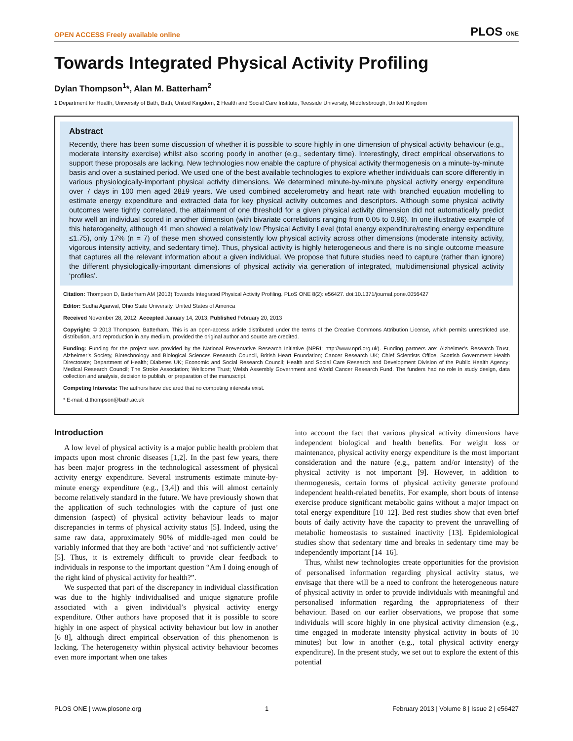OPEN ACCESS Freely available online PLOS ONE
Towards Integrated Physical Activity Profiling
Dylan Thompson<sup>1</sup>*, Alan M. Batterham<sup>2</sup>
1 Department for Health, University of Bath, Bath, United Kingdom, 2 Health and Social Care Institute, Teesside University, Middlesbrough, United Kingdom
Abstract
Recently, there has been some discussion of whether it is possible to score highly in one dimension of physical activity behaviour (e.g., moderate intensity exercise) whilst also scoring poorly in another (e.g., sedentary time). Interestingly, direct empirical observations to support these proposals are lacking. New technologies now enable the capture of physical activity thermogenesis on a minute-by-minute basis and over a sustained period. We used one of the best available technologies to explore whether individuals can score differently in various physiologically-important physical activity dimensions. We determined minute-by-minute physical activity energy expenditure over 7 days in 100 men aged 28±9 years. We used combined accelerometry and heart rate with branched equation modelling to estimate energy expenditure and extracted data for key physical activity outcomes and descriptors. Although some physical activity outcomes were tightly correlated, the attainment of one threshold for a given physical activity dimension did not automatically predict how well an individual scored in another dimension (with bivariate correlations ranging from 0.05 to 0.96). In one illustrative example of this heterogeneity, although 41 men showed a relatively low Physical Activity Level (total energy expenditure/resting energy expenditure ≤1.75), only 17% (n = 7) of these men showed consistently low physical activity across other dimensions (moderate intensity activity, vigorous intensity activity, and sedentary time). Thus, physical activity is highly heterogeneous and there is no single outcome measure that captures all the relevant information about a given individual. We propose that future studies need to capture (rather than ignore) the different physiologically-important dimensions of physical activity via generation of integrated, multidimensional physical activity ‘profiles’.
Citation: Thompson D, Batterham AM (2013) Towards Integrated Physical Activity Profiling. PLoS ONE 8(2): e56427. doi:10.1371/journal.pone.0056427
Editor: Sudha Agarwal, Ohio State University, United States of America
Received November 28, 2012; Accepted January 14, 2013; Published February 20, 2013
Copyright: © 2013 Thompson, Batterham. This is an open-access article distributed under the terms of the Creative Commons Attribution License, which permits unrestricted use, distribution, and reproduction in any medium, provided the original author and source are credited.
Funding: Funding for the project was provided by the National Preventative Research Initiative (NPRI; http://www.npri.org.uk). Funding partners are: Alzheimer’s Research Trust, Alzheimer’s Society, Biotechnology and Biological Sciences Research Council, British Heart Foundation; Cancer Research UK; Chief Scientists Office, Scottish Government Health Directorate; Department of Health; Diabetes UK; Economic and Social Research Council; Health and Social Care Research and Development Division of the Public Health Agency; Medical Research Council; The Stroke Association; Wellcome Trust; Welsh Assembly Government and World Cancer Research Fund. The funders had no role in study design, data collection and analysis, decision to publish, or preparation of the manuscript.
Competing Interests: The authors have declared that no competing interests exist.
* E-mail: d.thompson@bath.ac.uk
Introduction
A low level of physical activity is a major public health problem that impacts upon most chronic diseases [1,2]. In the past few years, there has been major progress in the technological assessment of physical activity energy expenditure. Several instruments estimate minute-by-minute energy expenditure (e.g., [3,4]) and this will almost certainly become relatively standard in the future. We have previously shown that the application of such technologies with the capture of just one dimension (aspect) of physical activity behaviour leads to major discrepancies in terms of physical activity status [5]. Indeed, using the same raw data, approximately 90% of middle-aged men could be variably informed that they are both ‘active’ and ‘not sufficiently active’ [5]. Thus, it is extremely difficult to provide clear feedback to individuals in response to the important question “Am I doing enough of the right kind of physical activity for health?”.
We suspected that part of the discrepancy in individual classification was due to the highly individualised and unique signature profile associated with a given individual’s physical activity energy expenditure. Other authors have proposed that it is possible to score highly in one aspect of physical activity behaviour but low in another [6–8], although direct empirical observation of this phenomenon is lacking. The heterogeneity within physical activity behaviour becomes even more important when one takes
into account the fact that various physical activity dimensions have independent biological and health benefits. For weight loss or maintenance, physical activity energy expenditure is the most important consideration and the nature (e.g., pattern and/or intensity) of the physical activity is not important [9]. However, in addition to thermogenesis, certain forms of physical activity generate profound independent health-related benefits. For example, short bouts of intense exercise produce significant metabolic gains without a major impact on total energy expenditure [10–12]. Bed rest studies show that even brief bouts of daily activity have the capacity to prevent the unravelling of metabolic homeostasis to sustained inactivity [13]. Epidemiological studies show that sedentary time and breaks in sedentary time may be independently important [14–16].
Thus, whilst new technologies create opportunities for the provision of personalised information regarding physical activity status, we envisage that there will be a need to confront the heterogeneous nature of physical activity in order to provide individuals with meaningful and personalised information regarding the appropriateness of their behaviour. Based on our earlier observations, we propose that some individuals will score highly in one physical activity dimension (e.g., time engaged in moderate intensity physical activity in bouts of 10 minutes) but low in another (e.g., total physical activity energy expenditure). In the present study, we set out to explore the extent of this potential
PLOS ONE | www.plosone.org 1 February 2013 | Volume 8 | Issue 2 | e56427